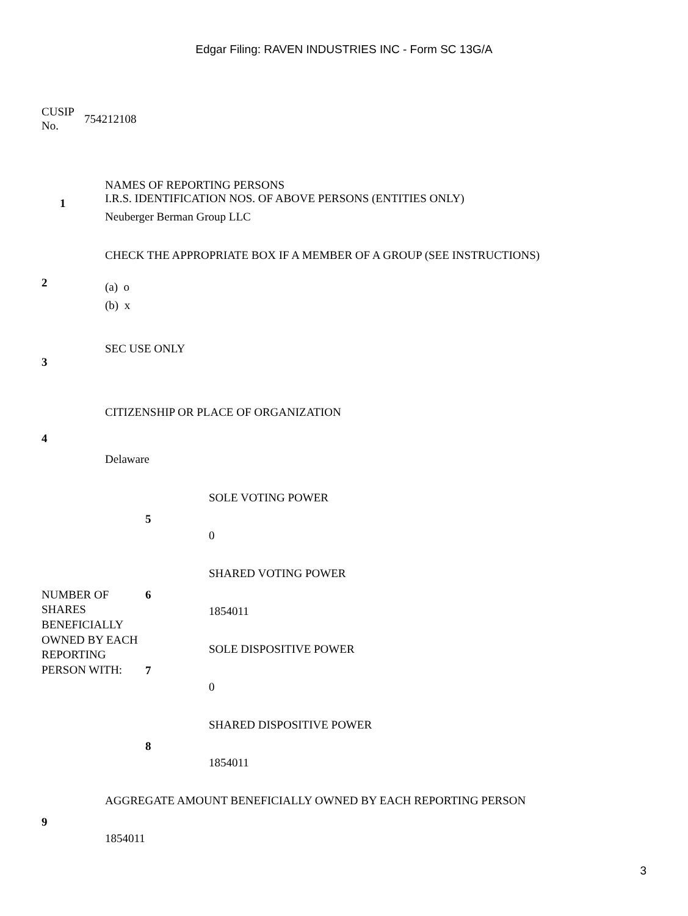Edgar Filing: RAVEN INDUSTRIES INC - Form SC 13G/A
CUSIP No.
754212108
| 1 | NAMES OF REPORTING PERSONS I.R.S. IDENTIFICATION NOS. OF ABOVE PERSONS (ENTITIES ONLY) Neuberger Berman Group LLC |
| 2 | CHECK THE APPROPRIATE BOX IF A MEMBER OF A GROUP (SEE INSTRUCTIONS) (a) o (b) x |
| 3 | SEC USE ONLY |
| 4 | CITIZENSHIP OR PLACE OF ORGANIZATION Delaware |
| NUMBER OF SHARES BENEFICIALLY OWNED BY EACH REPORTING PERSON WITH: | 5 | SOLE VOTING POWER 0 |
| | 6 | SHARED VOTING POWER 1854011 |
| | 7 | SOLE DISPOSITIVE POWER 0 |
| | 8 | SHARED DISPOSITIVE POWER 1854011 |
| 9 | AGGREGATE AMOUNT BENEFICIALLY OWNED BY EACH REPORTING PERSON 1854011 |
3